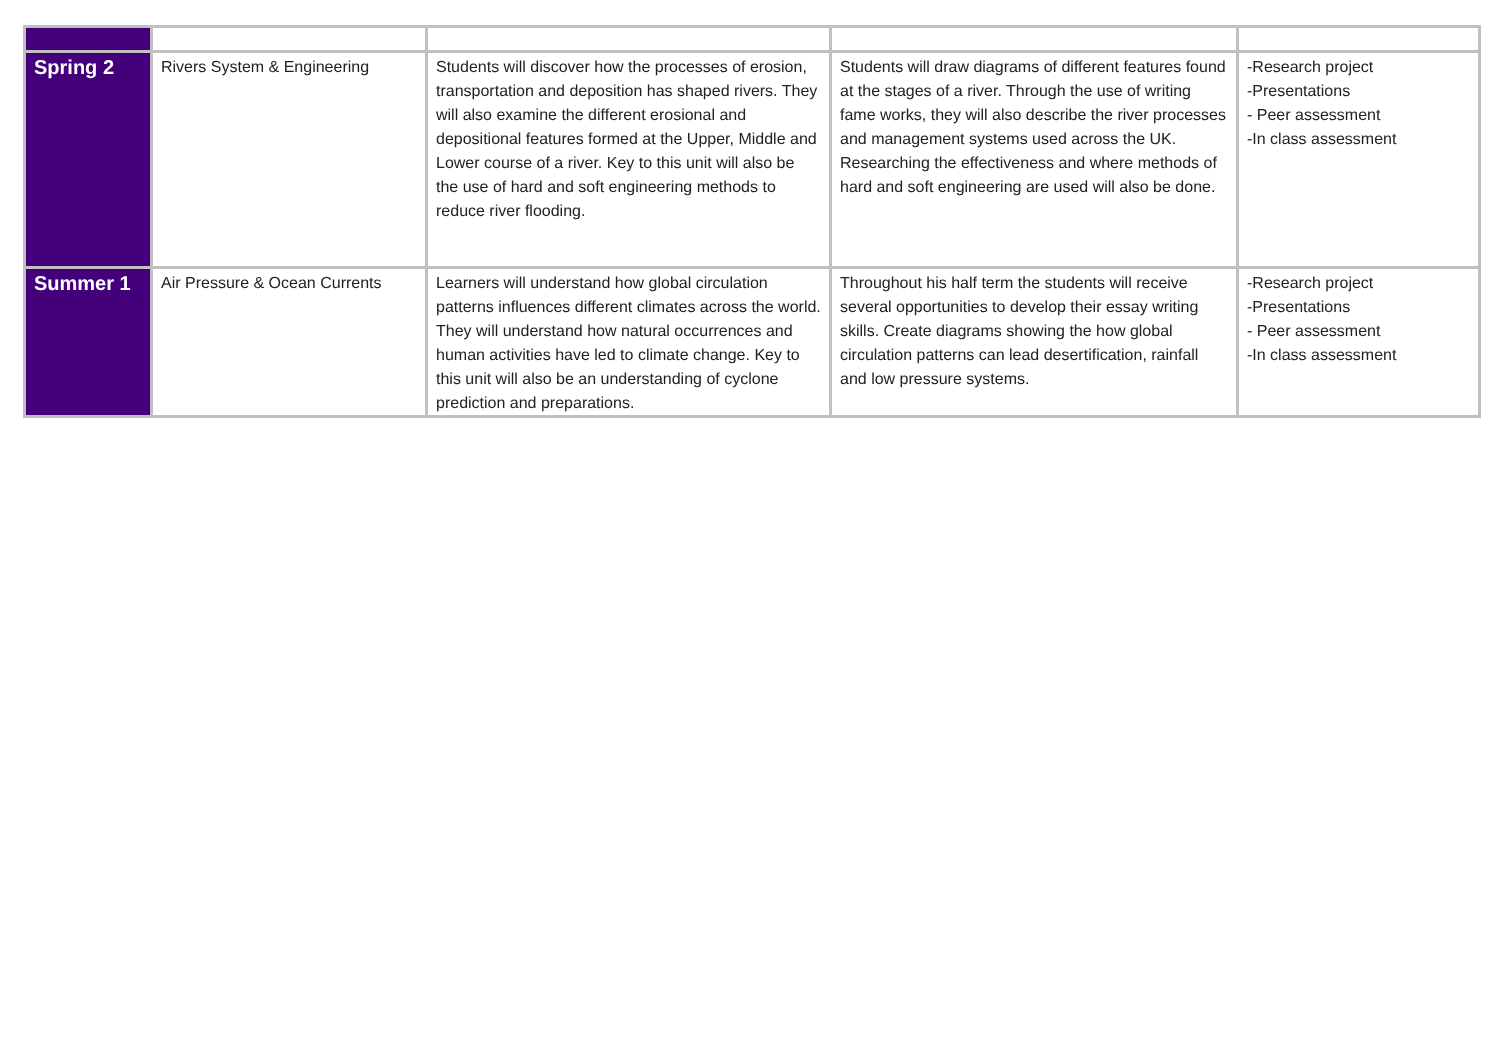| Spring 2 | Rivers System & Engineering | Students will discover how the processes of erosion, transportation and deposition has shaped rivers. They will also examine the different erosional and depositional features formed at the Upper, Middle and Lower course of a river. Key to this unit will also be the use of hard and soft engineering methods to reduce river flooding. | Students will draw diagrams of different features found at the stages of a river. Through the use of writing fame works, they will also describe the river processes and management systems used across the UK. Researching the effectiveness and where methods of hard and soft engineering are used will also be done. | -Research project -Presentations - Peer assessment -In class assessment |
| Summer 1 | Air Pressure & Ocean Currents | Learners will understand how global circulation patterns influences different climates across the world. They will understand how natural occurrences and human activities have led to climate change. Key to this unit will also be an understanding of cyclone prediction and preparations. | Throughout his half term the students will receive several opportunities to develop their essay writing skills. Create diagrams showing the how global circulation patterns can lead desertification, rainfall and low pressure systems. | -Research project -Presentations - Peer assessment -In class assessment |